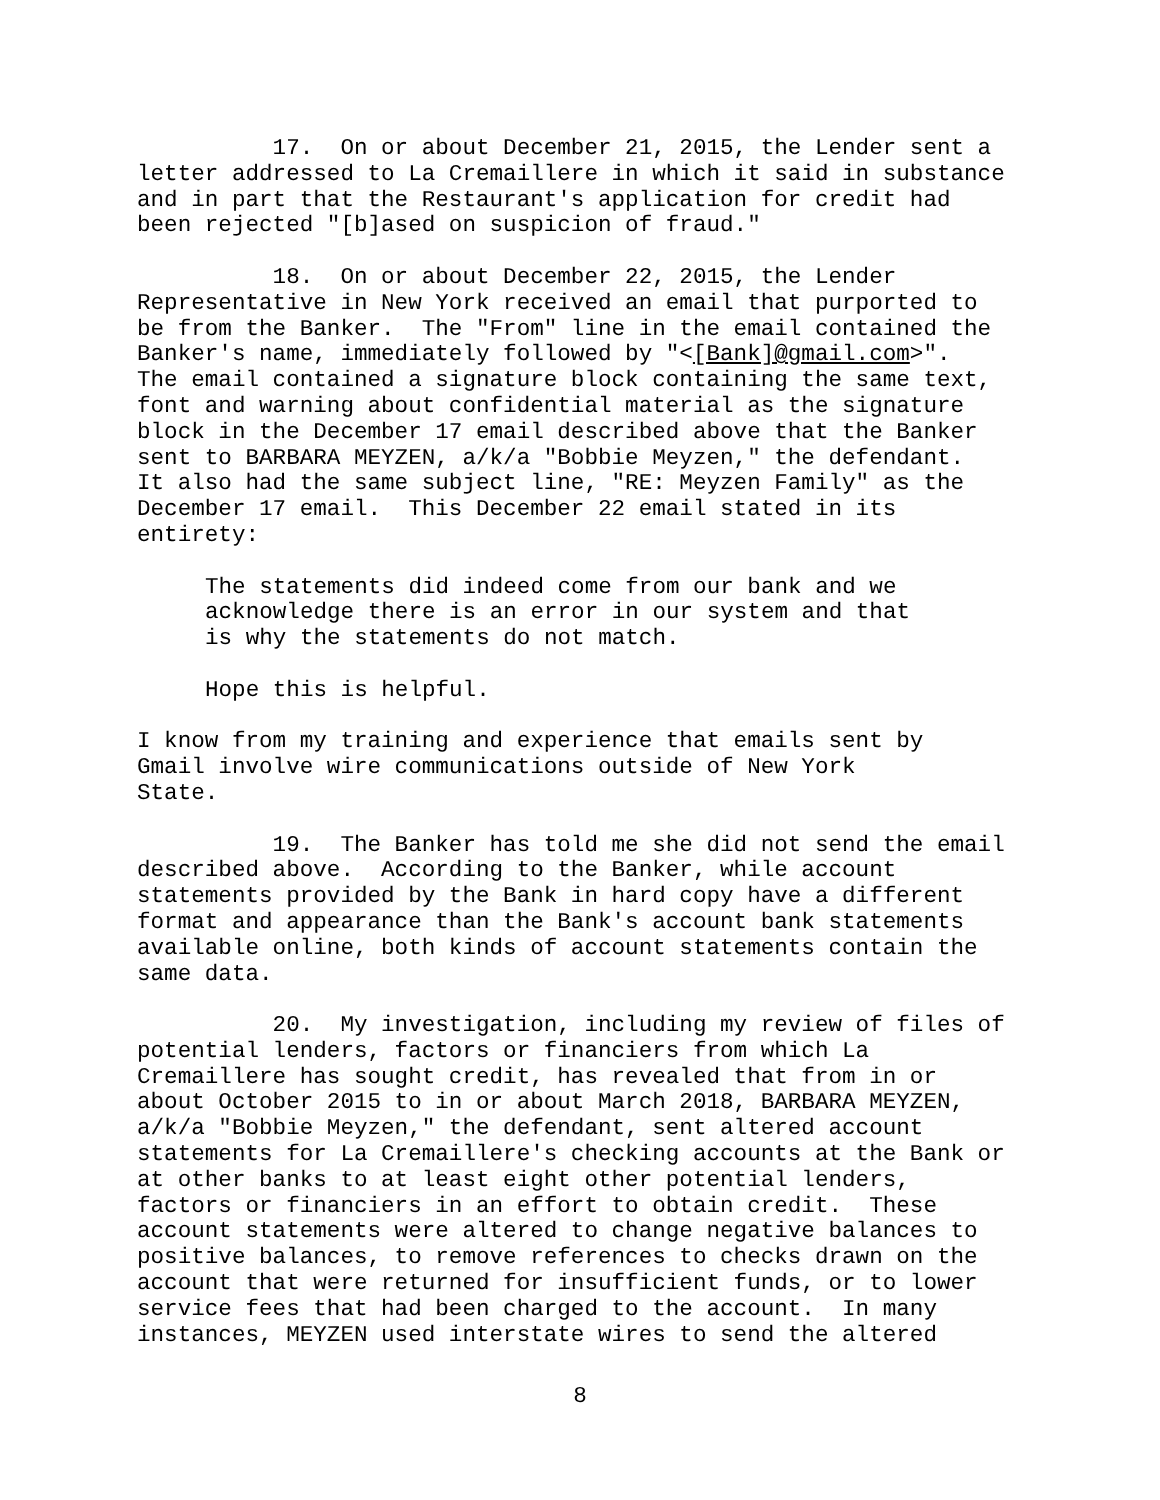17. On or about December 21, 2015, the Lender sent a letter addressed to La Cremaillere in which it said in substance and in part that the Restaurant's application for credit had been rejected "[b]ased on suspicion of fraud."
18. On or about December 22, 2015, the Lender Representative in New York received an email that purported to be from the Banker. The "From" line in the email contained the Banker's name, immediately followed by "<[Bank]@gmail.com>". The email contained a signature block containing the same text, font and warning about confidential material as the signature block in the December 17 email described above that the Banker sent to BARBARA MEYZEN, a/k/a "Bobbie Meyzen," the defendant. It also had the same subject line, "RE: Meyzen Family" as the December 17 email. This December 22 email stated in its entirety:
The statements did indeed come from our bank and we acknowledge there is an error in our system and that is why the statements do not match.
Hope this is helpful.
I know from my training and experience that emails sent by Gmail involve wire communications outside of New York State.
19. The Banker has told me she did not send the email described above. According to the Banker, while account statements provided by the Bank in hard copy have a different format and appearance than the Bank's account bank statements available online, both kinds of account statements contain the same data.
20. My investigation, including my review of files of potential lenders, factors or financiers from which La Cremaillere has sought credit, has revealed that from in or about October 2015 to in or about March 2018, BARBARA MEYZEN, a/k/a "Bobbie Meyzen," the defendant, sent altered account statements for La Cremaillere's checking accounts at the Bank or at other banks to at least eight other potential lenders, factors or financiers in an effort to obtain credit. These account statements were altered to change negative balances to positive balances, to remove references to checks drawn on the account that were returned for insufficient funds, or to lower service fees that had been charged to the account. In many instances, MEYZEN used interstate wires to send the altered
8